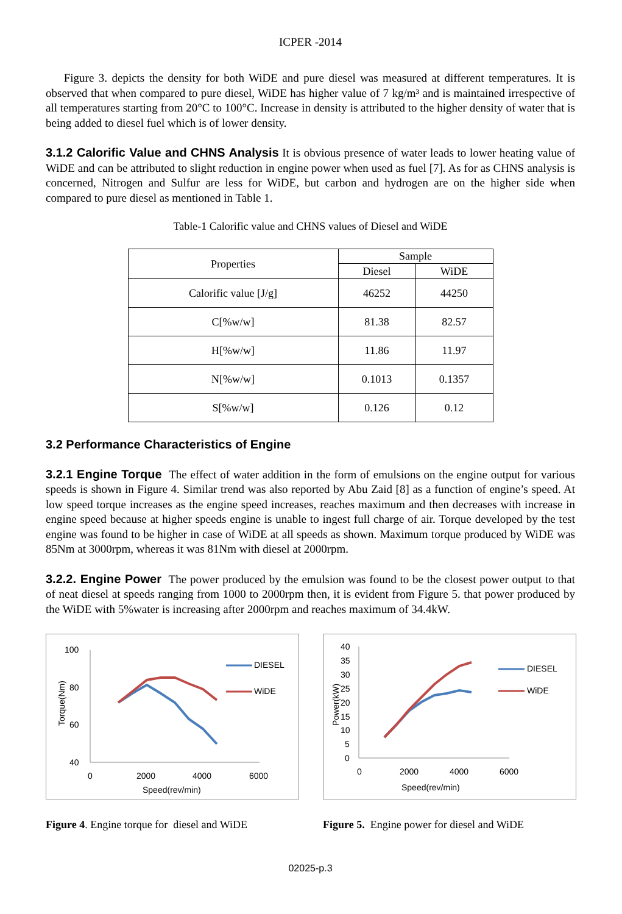ICPER -2014
Figure 3. depicts the density for both WiDE and pure diesel was measured at different temperatures. It is observed that when compared to pure diesel, WiDE has higher value of 7 kg/m³ and is maintained irrespective of all temperatures starting from 20°C to 100°C. Increase in density is attributed to the higher density of water that is being added to diesel fuel which is of lower density.
3.1.2 Calorific Value and CHNS Analysis It is obvious presence of water leads to lower heating value of WiDE and can be attributed to slight reduction in engine power when used as fuel [7]. As for as CHNS analysis is concerned, Nitrogen and Sulfur are less for WiDE, but carbon and hydrogen are on the higher side when compared to pure diesel as mentioned in Table 1.
Table-1 Calorific value and CHNS values of Diesel and WiDE
| Properties | Sample | |
| | Diesel | WiDE |
| Calorific value [J/g] | 46252 | 44250 |
| C[%w/w] | 81.38 | 82.57 |
| H[%w/w] | 11.86 | 11.97 |
| N[%w/w] | 0.1013 | 0.1357 |
| S[%w/w] | 0.126 | 0.12 |
3.2 Performance Characteristics of Engine
3.2.1 Engine Torque The effect of water addition in the form of emulsions on the engine output for various speeds is shown in Figure 4. Similar trend was also reported by Abu Zaid [8] as a function of engine’s speed. At low speed torque increases as the engine speed increases, reaches maximum and then decreases with increase in engine speed because at higher speeds engine is unable to ingest full charge of air. Torque developed by the test engine was found to be higher in case of WiDE at all speeds as shown. Maximum torque produced by WiDE was 85Nm at 3000rpm, whereas it was 81Nm with diesel at 2000rpm.
3.2.2. Engine Power The power produced by the emulsion was found to be the closest power output to that of neat diesel at speeds ranging from 1000 to 2000rpm then, it is evident from Figure 5. that power produced by the WiDE with 5%water is increasing after 2000rpm and reaches maximum of 34.4kW.
100
80
60
40
0
2000
4000
6000
Speed(rev/min)
Torque(Nm)
DIESEL
WiDE
Figure 4. Engine torque for diesel and WiDE
40
35
30
25
20
15
10
5
0
0
2000
4000
6000
Speed(rev/min)
Power(kW)
DIESEL
WiDE
Figure 5. Engine power for diesel and WiDE
02025-p.3